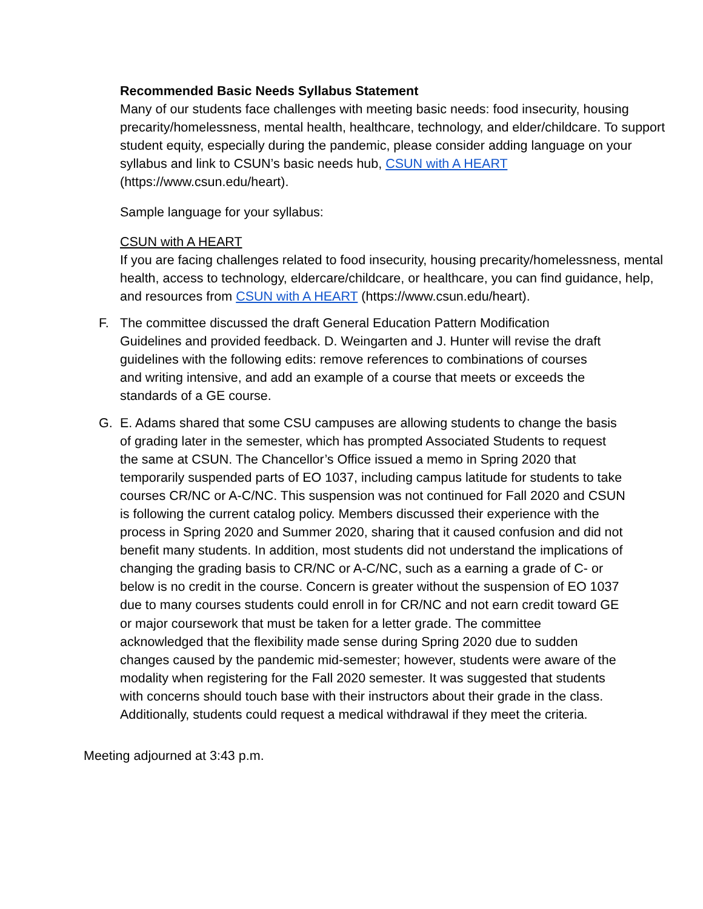Recommended Basic Needs Syllabus Statement
Many of our students face challenges with meeting basic needs: food insecurity, housing precarity/homelessness, mental health, healthcare, technology, and elder/childcare. To support student equity, especially during the pandemic, please consider adding language on your syllabus and link to CSUN’s basic needs hub, CSUN with A HEART (https://www.csun.edu/heart).
Sample language for your syllabus:
CSUN with A HEART
If you are facing challenges related to food insecurity, housing precarity/homelessness, mental health, access to technology, eldercare/childcare, or healthcare, you can find guidance, help, and resources from CSUN with A HEART (https://www.csun.edu/heart).
F. The committee discussed the draft General Education Pattern Modification Guidelines and provided feedback. D. Weingarten and J. Hunter will revise the draft guidelines with the following edits: remove references to combinations of courses and writing intensive, and add an example of a course that meets or exceeds the standards of a GE course.
G. E. Adams shared that some CSU campuses are allowing students to change the basis of grading later in the semester, which has prompted Associated Students to request the same at CSUN. The Chancellor’s Office issued a memo in Spring 2020 that temporarily suspended parts of EO 1037, including campus latitude for students to take courses CR/NC or A-C/NC. This suspension was not continued for Fall 2020 and CSUN is following the current catalog policy. Members discussed their experience with the process in Spring 2020 and Summer 2020, sharing that it caused confusion and did not benefit many students. In addition, most students did not understand the implications of changing the grading basis to CR/NC or A-C/NC, such as a earning a grade of C- or below is no credit in the course. Concern is greater without the suspension of EO 1037 due to many courses students could enroll in for CR/NC and not earn credit toward GE or major coursework that must be taken for a letter grade. The committee acknowledged that the flexibility made sense during Spring 2020 due to sudden changes caused by the pandemic mid-semester; however, students were aware of the modality when registering for the Fall 2020 semester. It was suggested that students with concerns should touch base with their instructors about their grade in the class. Additionally, students could request a medical withdrawal if they meet the criteria.
Meeting adjourned at 3:43 p.m.